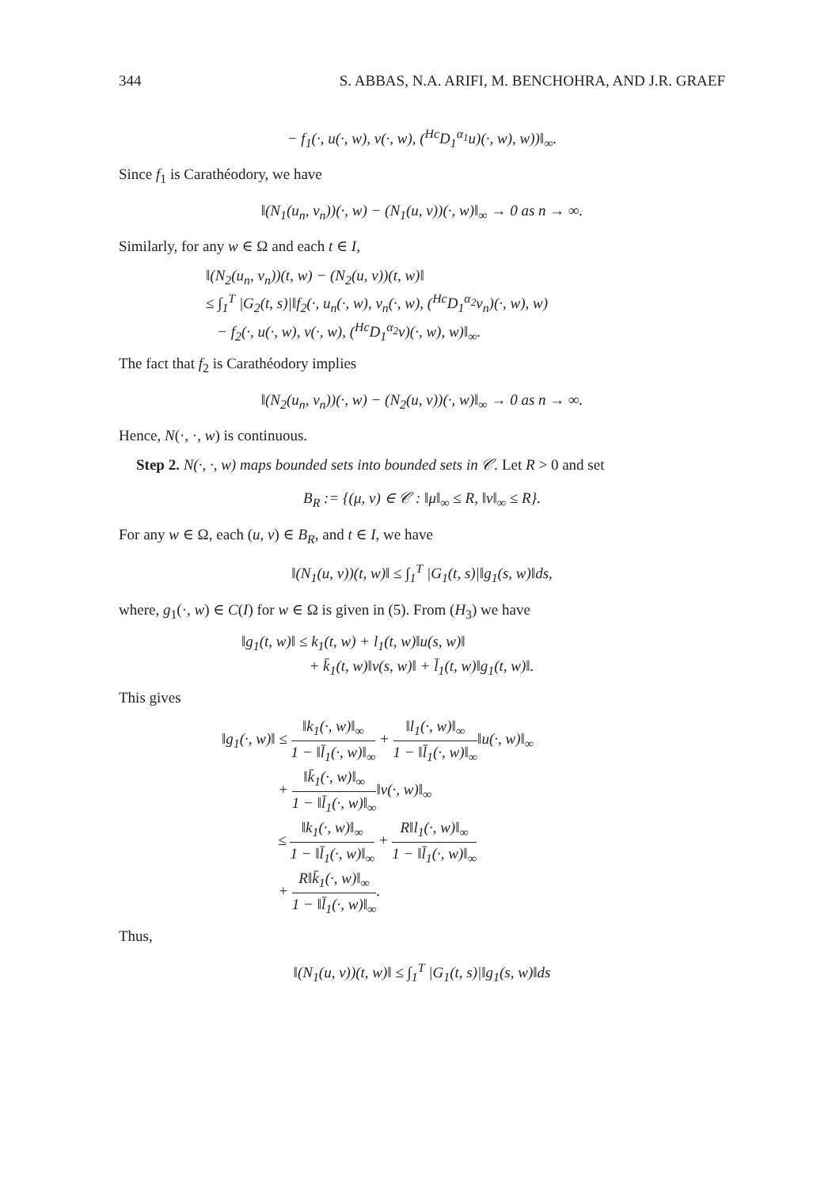344 S. ABBAS, N.A. ARIFI, M. BENCHOHRA, AND J.R. GRAEF
− f<sub>1</sub>(·, u(·, w), v(·, w), (<sup>Hc</sup>D<sub>1</sub><sup>α<sub>1</sub></sup>u)(·, w), w))‖<sub>∞</sub>.
Since f<sub>1</sub> is Carathéodory, we have
‖(N<sub>1</sub>(u<sub>n</sub>, v<sub>n</sub>))(·, w) − (N<sub>1</sub>(u, v))(·, w)‖<sub>∞</sub> → 0 as n → ∞.
Similarly, for any w ∈ Ω and each t ∈ I,
‖(N<sub>2</sub>(u<sub>n</sub>, v<sub>n</sub>))(t, w) − (N<sub>2</sub>(u, v))(t, w)‖
≤ ∫<sub>1</sub><sup>T</sup> |G<sub>2</sub>(t, s)|‖f<sub>2</sub>(·, u<sub>n</sub>(·, w), v<sub>n</sub>(·, w), (<sup>Hc</sup>D<sub>1</sub><sup>α<sub>2</sub></sup>v<sub>n</sub>)(·, w), w)
− f<sub>2</sub>(·, u(·, w), v(·, w), (<sup>Hc</sup>D<sub>1</sub><sup>α<sub>2</sub></sup>v)(·, w), w)‖<sub>∞</sub>.
The fact that f<sub>2</sub> is Carathéodory implies
‖(N<sub>2</sub>(u<sub>n</sub>, v<sub>n</sub>))(·, w) − (N<sub>2</sub>(u, v))(·, w)‖<sub>∞</sub> → 0 as n → ∞.
Hence, N(·, ·, w) is continuous.
Step 2. N(·, ·, w) maps bounded sets into bounded sets in 𝒞. Let R > 0 and set
B<sub>R</sub> := {(μ, ν) ∈ 𝒞 : ‖μ‖<sub>∞</sub> ≤ R, ‖ν‖<sub>∞</sub> ≤ R}.
For any w ∈ Ω, each (u, v) ∈ B<sub>R</sub>, and t ∈ I, we have
‖(N<sub>1</sub>(u, v))(t, w)‖ ≤ ∫<sub>1</sub><sup>T</sup> |G<sub>1</sub>(t, s)|‖g<sub>1</sub>(s, w)‖ds,
where, g<sub>1</sub>(·, w) ∈ C(I) for w ∈ Ω is given in (5). From (H<sub>3</sub>) we have
‖g<sub>1</sub>(t, w)‖ ≤ k<sub>1</sub>(t, w) + l<sub>1</sub>(t, w)‖u(s, w)‖
+ k̄<sub>1</sub>(t, w)‖v(s, w)‖ + l̄<sub>1</sub>(t, w)‖g<sub>1</sub>(t, w)‖.
This gives
‖g<sub>1</sub>(·, w)‖ ≤ ‖k<sub>1</sub>(·, w)‖<sub>∞</sub> 1 − ‖l̄<sub>1</sub>(·, w)‖<sub>∞</sub> + ‖l<sub>1</sub>(·, w)‖<sub>∞</sub> 1 − ‖l̄<sub>1</sub>(·, w)‖<sub>∞</sub>‖u(·, w)‖<sub>∞</sub>
+ ‖k̄<sub>1</sub>(·, w)‖<sub>∞</sub> 1 − ‖l̄<sub>1</sub>(·, w)‖<sub>∞</sub>‖v(·, w)‖<sub>∞</sub>
≤ ‖k<sub>1</sub>(·, w)‖<sub>∞</sub> 1 − ‖l̄<sub>1</sub>(·, w)‖<sub>∞</sub> + R‖l<sub>1</sub>(·, w)‖<sub>∞</sub> 1 − ‖l̄<sub>1</sub>(·, w)‖<sub>∞</sub>
+ R‖k̄<sub>1</sub>(·, w)‖<sub>∞</sub> 1 − ‖l̄<sub>1</sub>(·, w)‖<sub>∞</sub>.
Thus,
‖(N<sub>1</sub>(u, v))(t, w)‖ ≤ ∫<sub>1</sub><sup>T</sup> |G<sub>1</sub>(t, s)|‖g<sub>1</sub>(s, w)‖ds